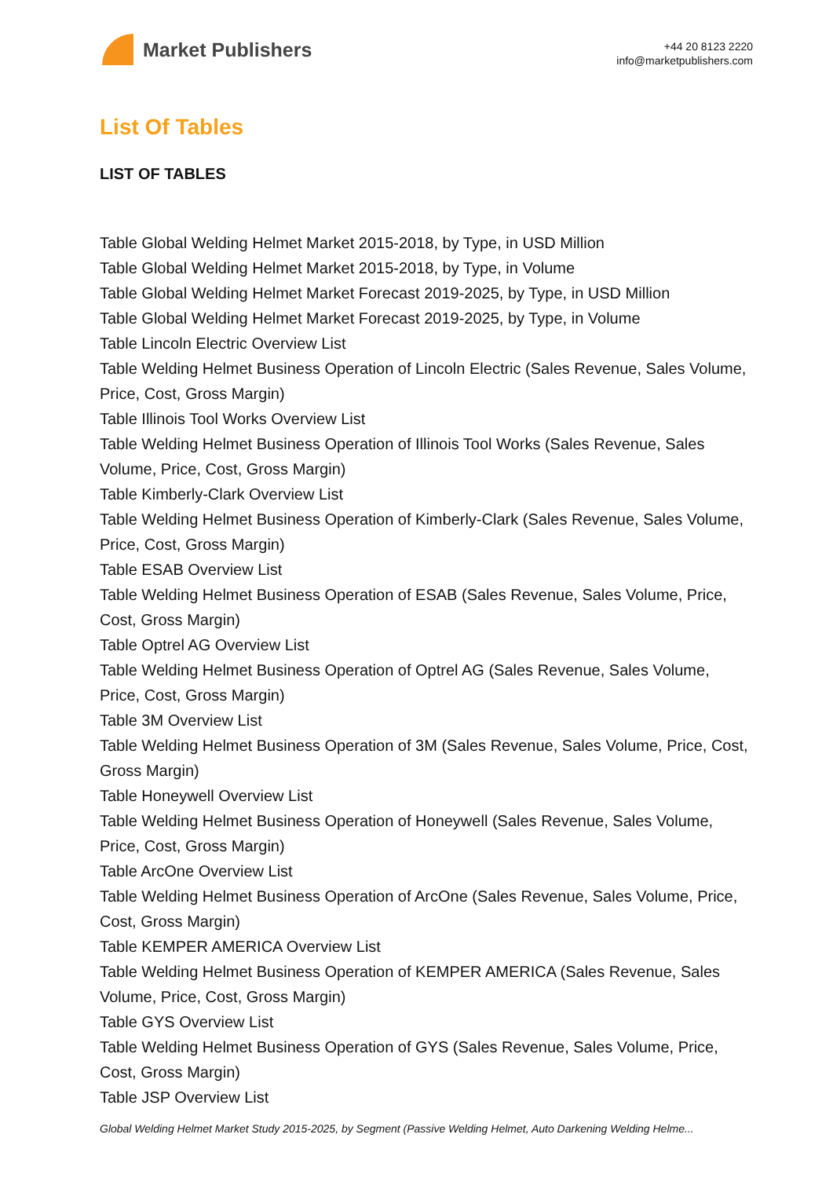Market Publishers
+44 20 8123 2220
info@marketpublishers.com
List Of Tables
LIST OF TABLES
Table Global Welding Helmet Market 2015-2018, by Type, in USD Million
Table Global Welding Helmet Market 2015-2018, by Type, in Volume
Table Global Welding Helmet Market Forecast 2019-2025, by Type, in USD Million
Table Global Welding Helmet Market Forecast 2019-2025, by Type, in Volume
Table Lincoln Electric Overview List
Table Welding Helmet Business Operation of Lincoln Electric (Sales Revenue, Sales Volume, Price, Cost, Gross Margin)
Table Illinois Tool Works Overview List
Table Welding Helmet Business Operation of Illinois Tool Works (Sales Revenue, Sales Volume, Price, Cost, Gross Margin)
Table Kimberly-Clark Overview List
Table Welding Helmet Business Operation of Kimberly-Clark (Sales Revenue, Sales Volume, Price, Cost, Gross Margin)
Table ESAB Overview List
Table Welding Helmet Business Operation of ESAB (Sales Revenue, Sales Volume, Price, Cost, Gross Margin)
Table Optrel AG Overview List
Table Welding Helmet Business Operation of Optrel AG (Sales Revenue, Sales Volume, Price, Cost, Gross Margin)
Table 3M Overview List
Table Welding Helmet Business Operation of 3M (Sales Revenue, Sales Volume, Price, Cost, Gross Margin)
Table Honeywell Overview List
Table Welding Helmet Business Operation of Honeywell (Sales Revenue, Sales Volume, Price, Cost, Gross Margin)
Table ArcOne Overview List
Table Welding Helmet Business Operation of ArcOne (Sales Revenue, Sales Volume, Price, Cost, Gross Margin)
Table KEMPER AMERICA Overview List
Table Welding Helmet Business Operation of KEMPER AMERICA (Sales Revenue, Sales Volume, Price, Cost, Gross Margin)
Table GYS Overview List
Table Welding Helmet Business Operation of GYS (Sales Revenue, Sales Volume, Price, Cost, Gross Margin)
Table JSP Overview List
Global Welding Helmet Market Study 2015-2025, by Segment (Passive Welding Helmet, Auto Darkening Welding Helme...